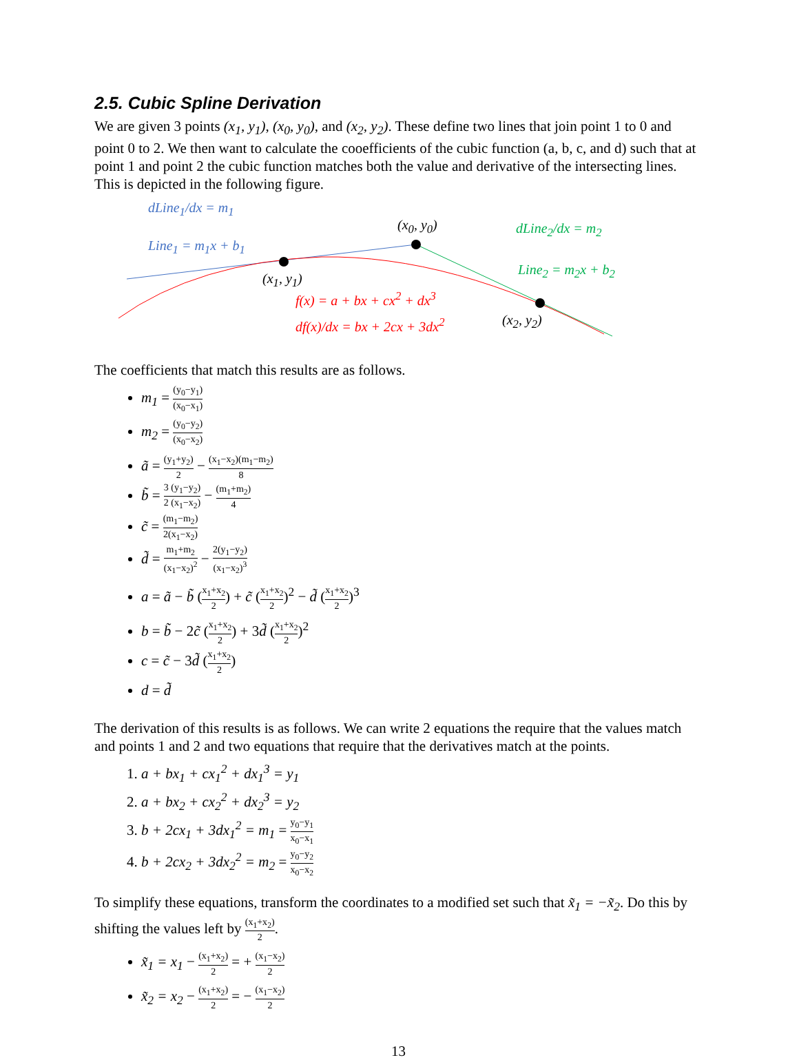2.5. Cubic Spline Derivation
We are given 3 points (x<sub>1</sub>, y<sub>1</sub>), (x<sub>0</sub>, y<sub>0</sub>), and (x<sub>2</sub>, y<sub>2</sub>). These define two lines that join point 1 to 0 and point 0 to 2. We then want to calculate the cooefficients of the cubic function (a, b, c, and d) such that at point 1 and point 2 the cubic function matches both the value and derivative of the intersecting lines. This is depicted in the following figure.
dLine<sub>1</sub>/dx = m<sub>1</sub>
Line<sub>1</sub> = m<sub>1</sub>x + b<sub>1</sub>
(x<sub>0</sub>, y<sub>0</sub>) dLine<sub>2</sub>/dx = m<sub>2</sub>
Line<sub>2</sub> = m<sub>2</sub>x + b<sub>2</sub>
(x<sub>1</sub>, y<sub>1</sub>)
f(x) = a + bx + cx<sup>2</sup> + dx<sup>3</sup>
df(x)/dx = bx + 2cx + 3dx<sup>2</sup> (x<sub>2</sub>, y<sub>2</sub>)
The coefficients that match this results are as follows.
m<sub>1</sub> = (y<sub>0</sub>−y<sub>1</sub>) (x<sub>0</sub>−x<sub>1</sub>)
m<sub>2</sub> = (y<sub>0</sub>−y<sub>2</sub>) (x<sub>0</sub>−x<sub>2</sub>)
ã = (y<sub>1</sub>+y<sub>2</sub>) 2 − (x<sub>1</sub>−x<sub>2</sub>)(m<sub>1</sub>−m<sub>2</sub>) 8
b̃ = 3 (y<sub>1</sub>−y<sub>2</sub>) 2 (x<sub>1</sub>−x<sub>2</sub>) − (m<sub>1</sub>+m<sub>2</sub>) 4
c̃ = (m<sub>1</sub>−m<sub>2</sub>) 2(x<sub>1</sub>−x<sub>2</sub>)
d̃ = m<sub>1</sub>+m<sub>2</sub> (x<sub>1</sub>−x<sub>2</sub>)<sup>2</sup> − 2(y<sub>1</sub>−y<sub>2</sub>) (x<sub>1</sub>−x<sub>2</sub>)<sup>3</sup>
a = ã − b̃ (x<sub>1</sub>+x<sub>2</sub> 2) + c̃ (x<sub>1</sub>+x<sub>2</sub> 2)<sup>2</sup> − d̃ (x<sub>1</sub>+x<sub>2</sub> 2)<sup>3</sup>
b = b̃ − 2c̃ (x<sub>1</sub>+x<sub>2</sub> 2) + 3d̃ (x<sub>1</sub>+x<sub>2</sub> 2)<sup>2</sup>
c = c̃ − 3d̃ (x<sub>1</sub>+x<sub>2</sub> 2)
d = d̃
The derivation of this results is as follows. We can write 2 equations the require that the values match and points 1 and 2 and two equations that require that the derivatives match at the points.
1. a + bx<sub>1</sub> + cx<sub>1</sub><sup>2</sup> + dx<sub>1</sub><sup>3</sup> = y<sub>1</sub>
2. a + bx<sub>2</sub> + cx<sub>2</sub><sup>2</sup> + dx<sub>2</sub><sup>3</sup> = y<sub>2</sub>
3. b + 2cx<sub>1</sub> + 3dx<sub>1</sub><sup>2</sup> = m<sub>1</sub> = y<sub>0</sub>−y<sub>1</sub> x<sub>0</sub>−x<sub>1</sub>
4. b + 2cx<sub>2</sub> + 3dx<sub>2</sub><sup>2</sup> = m<sub>2</sub> = y<sub>0</sub>−y<sub>2</sub> x<sub>0</sub>−x<sub>2</sub>
To simplify these equations, transform the coordinates to a modified set such that x̃<sub>1</sub> = −x̃<sub>2</sub>. Do this by shifting the values left by (x<sub>1</sub>+x<sub>2</sub>) 2.
x̃<sub>1</sub> = x<sub>1</sub> − (x<sub>1</sub>+x<sub>2</sub>) 2 = + (x<sub>1</sub>−x<sub>2</sub>) 2
x̃<sub>2</sub> = x<sub>2</sub> − (x<sub>1</sub>+x<sub>2</sub>) 2 = − (x<sub>1</sub>−x<sub>2</sub>) 2
13